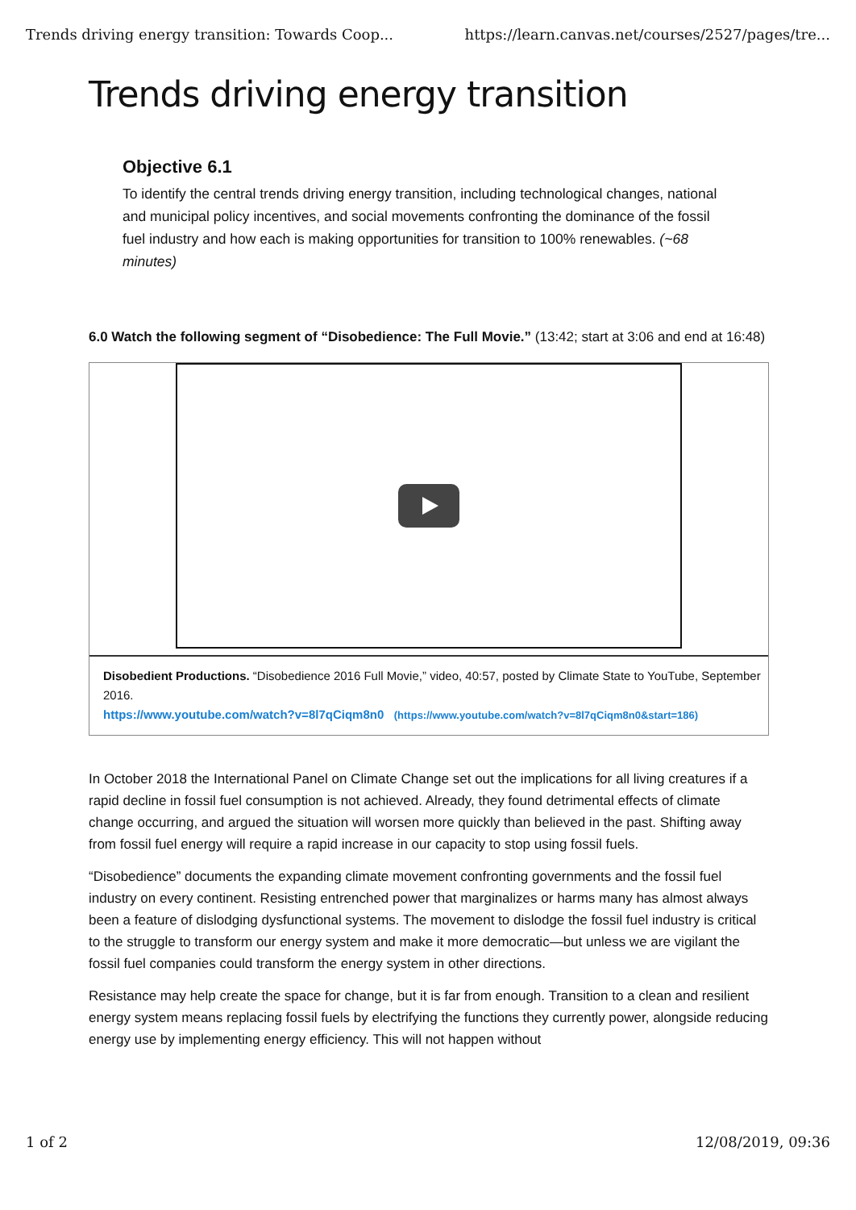Trends driving energy transition: Towards Coop... https://learn.canvas.net/courses/2527/pages/tre...
Trends driving energy transition
Objective 6.1
To identify the central trends driving energy transition, including technological changes, national and municipal policy incentives, and social movements confronting the dominance of the fossil fuel industry and how each is making opportunities for transition to 100% renewables. (~68 minutes)
6.0 Watch the following segment of “Disobedience: The Full Movie.” (13:42; start at 3:06 and end at 16:48)
Disobedient Productions. “Disobedience 2016 Full Movie,” video, 40:57, posted by Climate State to YouTube, September 2016.
https://www.youtube.com/watch?v=8l7qCiqm8n0 (https://www.youtube.com/watch?v=8l7qCiqm8n0&start=186)
In October 2018 the International Panel on Climate Change set out the implications for all living creatures if a rapid decline in fossil fuel consumption is not achieved. Already, they found detrimental effects of climate change occurring, and argued the situation will worsen more quickly than believed in the past. Shifting away from fossil fuel energy will require a rapid increase in our capacity to stop using fossil fuels.
“Disobedience” documents the expanding climate movement confronting governments and the fossil fuel industry on every continent. Resisting entrenched power that marginalizes or harms many has almost always been a feature of dislodging dysfunctional systems. The movement to dislodge the fossil fuel industry is critical to the struggle to transform our energy system and make it more democratic—but unless we are vigilant the fossil fuel companies could transform the energy system in other directions.
Resistance may help create the space for change, but it is far from enough. Transition to a clean and resilient energy system means replacing fossil fuels by electrifying the functions they currently power, alongside reducing energy use by implementing energy efficiency. This will not happen without
1 of 2 12/08/2019, 09:36